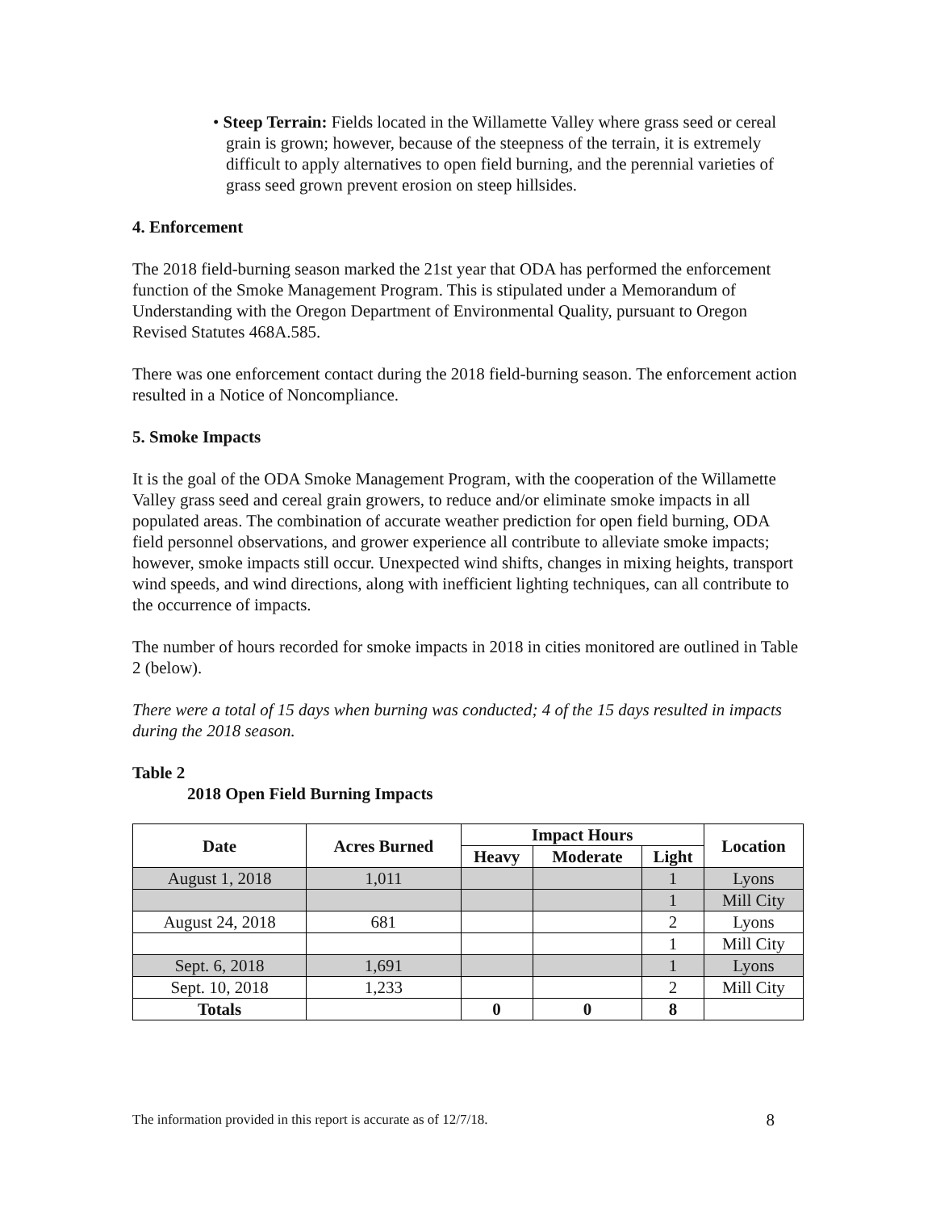• Steep Terrain: Fields located in the Willamette Valley where grass seed or cereal grain is grown; however, because of the steepness of the terrain, it is extremely difficult to apply alternatives to open field burning, and the perennial varieties of grass seed grown prevent erosion on steep hillsides.
4. Enforcement
The 2018 field-burning season marked the 21st year that ODA has performed the enforcement function of the Smoke Management Program. This is stipulated under a Memorandum of Understanding with the Oregon Department of Environmental Quality, pursuant to Oregon Revised Statutes 468A.585.
There was one enforcement contact during the 2018 field-burning season. The enforcement action resulted in a Notice of Noncompliance.
5. Smoke Impacts
It is the goal of the ODA Smoke Management Program, with the cooperation of the Willamette Valley grass seed and cereal grain growers, to reduce and/or eliminate smoke impacts in all populated areas. The combination of accurate weather prediction for open field burning, ODA field personnel observations, and grower experience all contribute to alleviate smoke impacts; however, smoke impacts still occur. Unexpected wind shifts, changes in mixing heights, transport wind speeds, and wind directions, along with inefficient lighting techniques, can all contribute to the occurrence of impacts.
The number of hours recorded for smoke impacts in 2018 in cities monitored are outlined in Table 2 (below).
There were a total of 15 days when burning was conducted; 4 of the 15 days resulted in impacts during the 2018 season.
Table 2
2018 Open Field Burning Impacts
| Date | Acres Burned | Impact Hours | | | Location |
| --- | --- | --- | --- | --- | --- |
| | | Heavy | Moderate | Light | |
| August 1, 2018 | 1,011 | | | 1 | Lyons |
| | | | | 1 | Mill City |
| August 24, 2018 | 681 | | | 2 | Lyons |
| | | | | 1 | Mill City |
| Sept. 6, 2018 | 1,691 | | | 1 | Lyons |
| Sept. 10, 2018 | 1,233 | | | 2 | Mill City |
| Totals | | 0 | 0 | 8 | |
The information provided in this report is accurate as of 12/7/18. 8